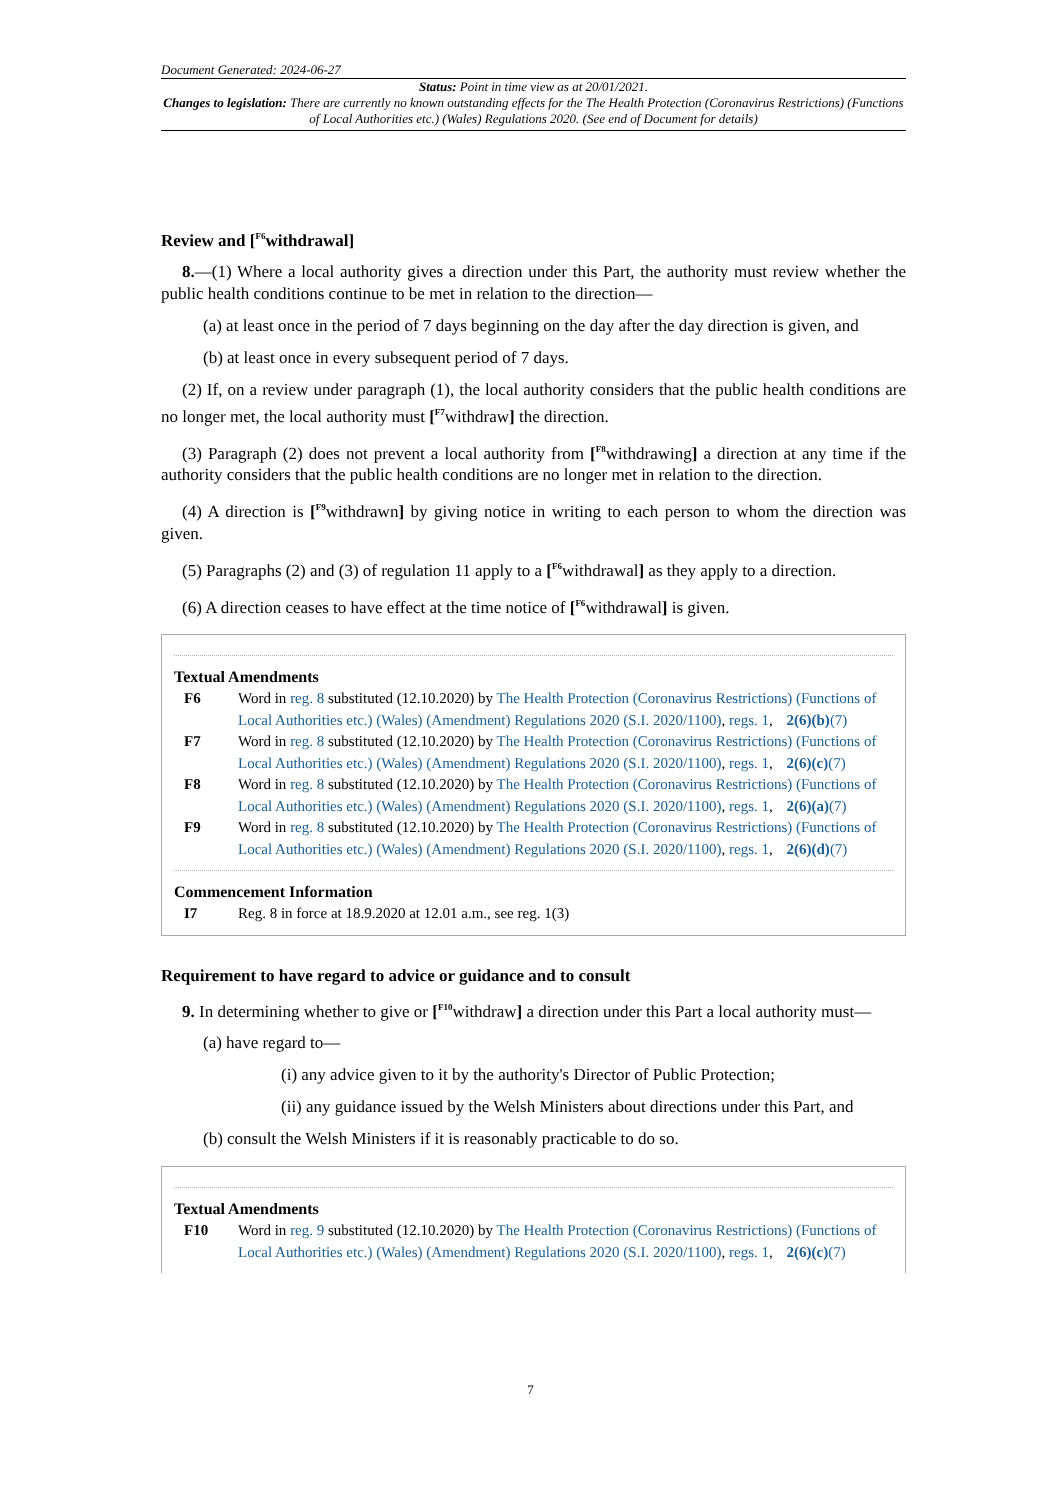Document Generated: 2024-06-27
Status: Point in time view as at 20/01/2021.
Changes to legislation: There are currently no known outstanding effects for the The Health Protection (Coronavirus Restrictions) (Functions of Local Authorities etc.) (Wales) Regulations 2020. (See end of Document for details)
Review and [<sup>F6</sup>withdrawal]
8.—(1) Where a local authority gives a direction under this Part, the authority must review whether the public health conditions continue to be met in relation to the direction—
(a) at least once in the period of 7 days beginning on the day after the day direction is given, and
(b) at least once in every subsequent period of 7 days.
(2) If, on a review under paragraph (1), the local authority considers that the public health conditions are no longer met, the local authority must [<sup>F7</sup>withdraw] the direction.
(3) Paragraph (2) does not prevent a local authority from [<sup>F8</sup>withdrawing] a direction at any time if the authority considers that the public health conditions are no longer met in relation to the direction.
(4) A direction is [<sup>F9</sup>withdrawn] by giving notice in writing to each person to whom the direction was given.
(5) Paragraphs (2) and (3) of regulation 11 apply to a [<sup>F6</sup>withdrawal] as they apply to a direction.
(6) A direction ceases to have effect at the time notice of [<sup>F6</sup>withdrawal] is given.
Textual Amendments
F6 Word in reg. 8 substituted (12.10.2020) by The Health Protection (Coronavirus Restrictions) (Functions of Local Authorities etc.) (Wales) (Amendment) Regulations 2020 (S.I. 2020/1100), regs. 1, 2(6)(b)(7)
F7 Word in reg. 8 substituted (12.10.2020) by The Health Protection (Coronavirus Restrictions) (Functions of Local Authorities etc.) (Wales) (Amendment) Regulations 2020 (S.I. 2020/1100), regs. 1, 2(6)(c)(7)
F8 Word in reg. 8 substituted (12.10.2020) by The Health Protection (Coronavirus Restrictions) (Functions of Local Authorities etc.) (Wales) (Amendment) Regulations 2020 (S.I. 2020/1100), regs. 1, 2(6)(a)(7)
F9 Word in reg. 8 substituted (12.10.2020) by The Health Protection (Coronavirus Restrictions) (Functions of Local Authorities etc.) (Wales) (Amendment) Regulations 2020 (S.I. 2020/1100), regs. 1, 2(6)(d)(7)
Commencement Information
I7 Reg. 8 in force at 18.9.2020 at 12.01 a.m., see reg. 1(3)
Requirement to have regard to advice or guidance and to consult
9. In determining whether to give or [<sup>F10</sup>withdraw] a direction under this Part a local authority must—
(a) have regard to—
(i) any advice given to it by the authority's Director of Public Protection;
(ii) any guidance issued by the Welsh Ministers about directions under this Part, and
(b) consult the Welsh Ministers if it is reasonably practicable to do so.
Textual Amendments
F10 Word in reg. 9 substituted (12.10.2020) by The Health Protection (Coronavirus Restrictions) (Functions of Local Authorities etc.) (Wales) (Amendment) Regulations 2020 (S.I. 2020/1100), regs. 1, 2(6)(c)(7)
7